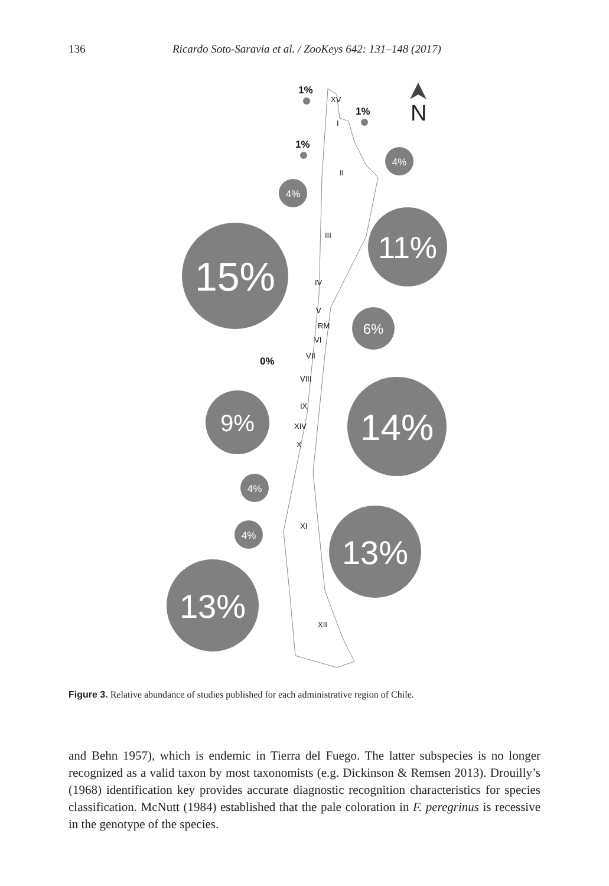136 Ricardo Soto-Saravia et al. / ZooKeys 642: 131–148 (2017)
15%
11%
14%
13%
13%
9%
6%
4%
4%
4%
4%
1%
1%
1%
0%
XV
I
II
III
IV
V
RM
VI
VII
VIII
IX
XIV
X
XI
XII
N
Figure 3. Relative abundance of studies published for each administrative region of Chile.
and Behn 1957), which is endemic in Tierra del Fuego. The latter subspecies is no longer recognized as a valid taxon by most taxonomists (e.g. Dickinson & Remsen 2013). Drouilly’s (1968) identification key provides accurate diagnostic recognition characteristics for species classification. McNutt (1984) established that the pale coloration in F. peregrinus is recessive in the genotype of the species.